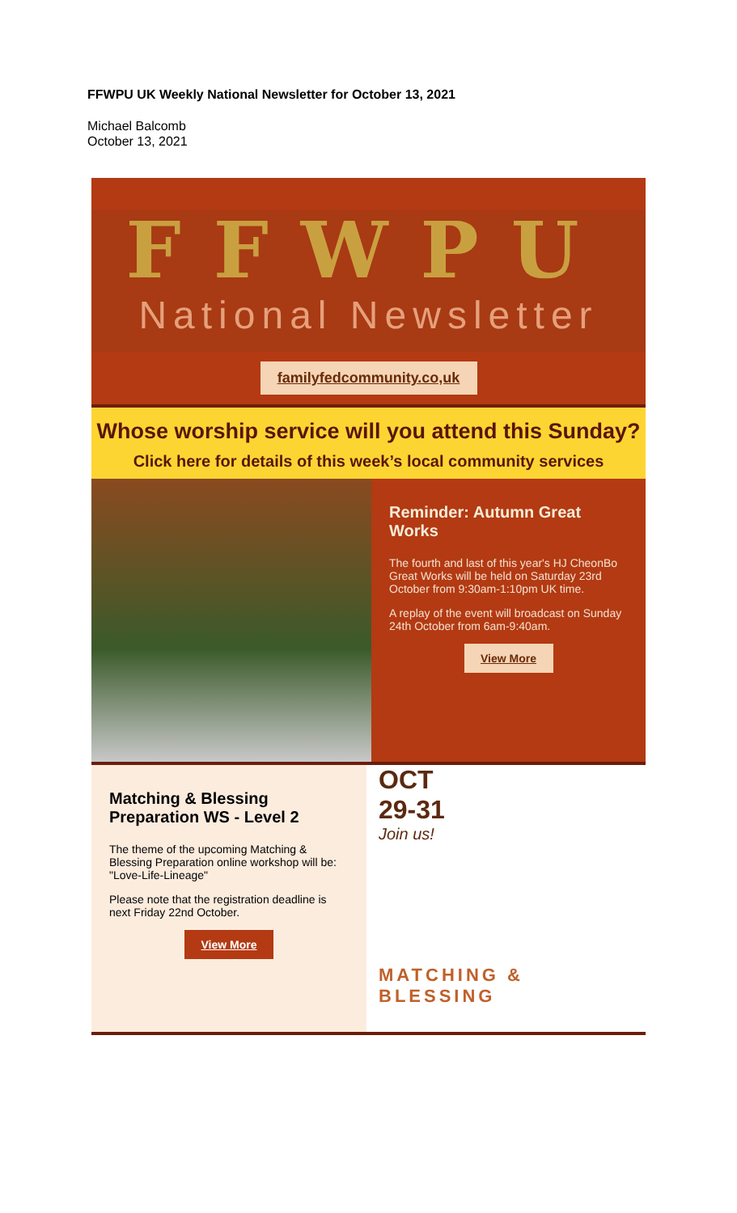FFWPU UK Weekly National Newsletter for October 13, 2021
Michael Balcomb
October 13, 2021
FFWPU
National Newsletter
familyfedcommunity.co,uk
Whose worship service will you attend this Sunday?
Click here for details of this week’s local community services
Reminder: Autumn Great Works
The fourth and last of this year's HJ CheonBo Great Works will be held on Saturday 23rd October from 9:30am-1:10pm UK time.
A replay of the event will broadcast on Sunday 24th October from 6am-9:40am.
View More
Matching & Blessing Preparation WS - Level 2
The theme of the upcoming Matching & Blessing Preparation online workshop will be: "Love-Life-Lineage"
Please note that the registration deadline is next Friday 22nd October.
View More
OCT
29-31
Join us!
MATCHING &
BLESSING